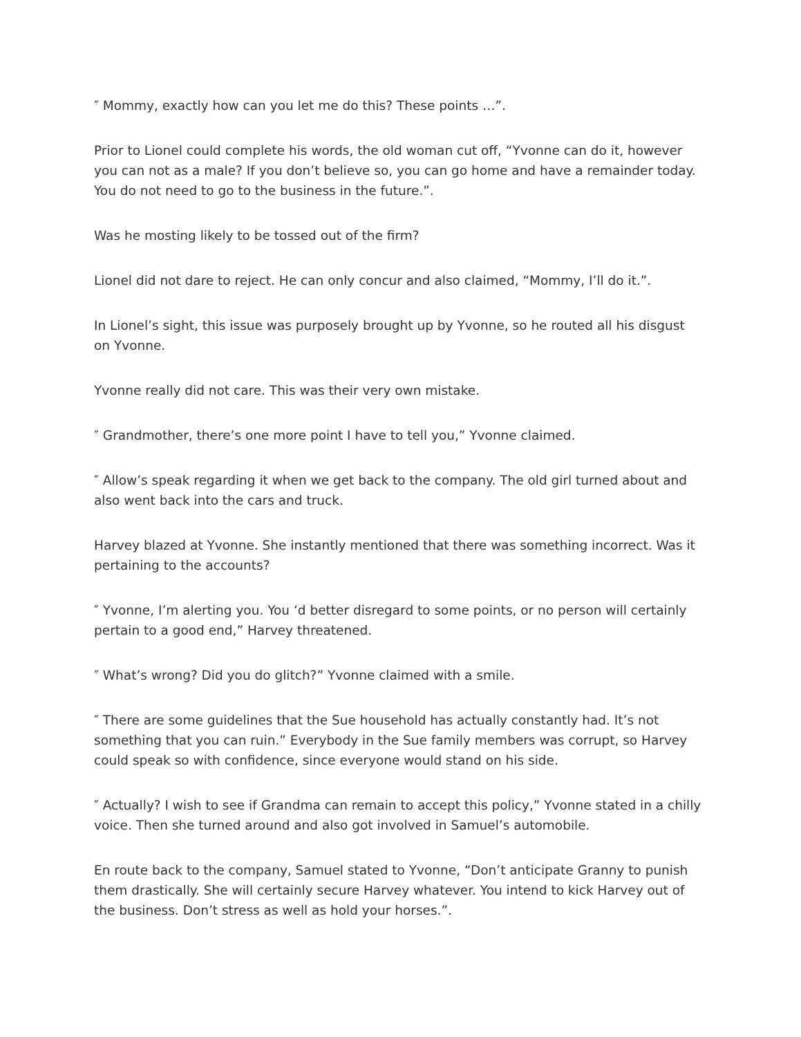″ Mommy, exactly how can you let me do this? These points …”.
Prior to Lionel could complete his words, the old woman cut off, “Yvonne can do it, however you can not as a male? If you don’t believe so, you can go home and have a remainder today. You do not need to go to the business in the future.”.
Was he mosting likely to be tossed out of the firm?
Lionel did not dare to reject. He can only concur and also claimed, “Mommy, I’ll do it.”.
In Lionel’s sight, this issue was purposely brought up by Yvonne, so he routed all his disgust on Yvonne.
Yvonne really did not care. This was their very own mistake.
″ Grandmother, there’s one more point I have to tell you,” Yvonne claimed.
″ Allow’s speak regarding it when we get back to the company. The old girl turned about and also went back into the cars and truck.
Harvey blazed at Yvonne. She instantly mentioned that there was something incorrect. Was it pertaining to the accounts?
″ Yvonne, I’m alerting you. You ‘d better disregard to some points, or no person will certainly pertain to a good end,” Harvey threatened.
″ What’s wrong? Did you do glitch?” Yvonne claimed with a smile.
″ There are some guidelines that the Sue household has actually constantly had. It’s not something that you can ruin.” Everybody in the Sue family members was corrupt, so Harvey could speak so with confidence, since everyone would stand on his side.
″ Actually? I wish to see if Grandma can remain to accept this policy,” Yvonne stated in a chilly voice. Then she turned around and also got involved in Samuel’s automobile.
En route back to the company, Samuel stated to Yvonne, “Don’t anticipate Granny to punish them drastically. She will certainly secure Harvey whatever. You intend to kick Harvey out of the business. Don’t stress as well as hold your horses.”.